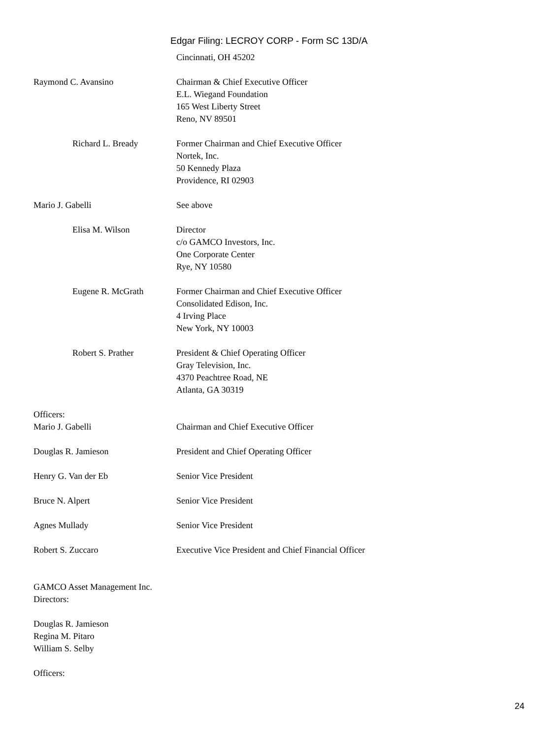Edgar Filing: LECROY CORP - Form SC 13D/A
| | Cincinnati, OH 45202 |
| Raymond C. Avansino | Chairman & Chief Executive Officer E.L. Wiegand Foundation 165 West Liberty Street Reno, NV 89501 |
| Richard L. Bready | Former Chairman and Chief Executive Officer Nortek, Inc. 50 Kennedy Plaza Providence, RI 02903 |
| Mario J. Gabelli | See above |
| Elisa M. Wilson | Director c/o GAMCO Investors, Inc. One Corporate Center Rye, NY 10580 |
| Eugene R. McGrath | Former Chairman and Chief Executive Officer Consolidated Edison, Inc. 4 Irving Place New York, NY 10003 |
| Robert S. Prather | President & Chief Operating Officer Gray Television, Inc. 4370 Peachtree Road, NE Atlanta, GA 30319 |
| Officers: | |
| Mario J. Gabelli | Chairman and Chief Executive Officer |
| Douglas R. Jamieson | President and Chief Operating Officer |
| Henry G. Van der Eb | Senior Vice President |
| Bruce N. Alpert | Senior Vice President |
| Agnes Mullady | Senior Vice President |
| Robert S. Zuccaro | Executive Vice President and Chief Financial Officer |
GAMCO Asset Management Inc.
Directors:
Douglas R. Jamieson
Regina M. Pitaro
William S. Selby
Officers:
24